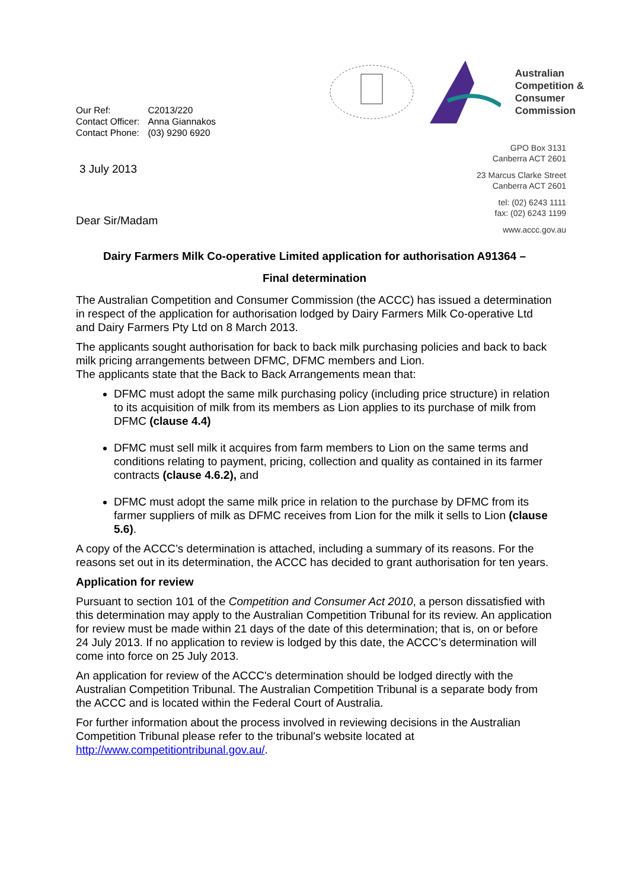| Our Ref: | C2013/220 |
| Contact Officer: | Anna Giannakos |
| Contact Phone: | (03) 9290 6920 |
3 July 2013
Dear Sir/Madam
Australian
Competition &
Consumer
Commission
GPO Box 3131
Canberra ACT 2601
23 Marcus Clarke Street
Canberra ACT 2601
tel: (02) 6243 1111
fax: (02) 6243 1199
www.accc.gov.au
Dairy Farmers Milk Co-operative Limited application for authorisation A91364 –
Final determination
The Australian Competition and Consumer Commission (the ACCC) has issued a determination in respect of the application for authorisation lodged by Dairy Farmers Milk Co-operative Ltd and Dairy Farmers Pty Ltd on 8 March 2013.
The applicants sought authorisation for back to back milk purchasing policies and back to back milk pricing arrangements between DFMC, DFMC members and Lion.
The applicants state that the Back to Back Arrangements mean that:
DFMC must adopt the same milk purchasing policy (including price structure) in relation to its acquisition of milk from its members as Lion applies to its purchase of milk from DFMC (clause 4.4)
DFMC must sell milk it acquires from farm members to Lion on the same terms and conditions relating to payment, pricing, collection and quality as contained in its farmer contracts (clause 4.6.2), and
DFMC must adopt the same milk price in relation to the purchase by DFMC from its farmer suppliers of milk as DFMC receives from Lion for the milk it sells to Lion (clause 5.6).
A copy of the ACCC’s determination is attached, including a summary of its reasons. For the reasons set out in its determination, the ACCC has decided to grant authorisation for ten years.
Application for review
Pursuant to section 101 of the Competition and Consumer Act 2010, a person dissatisfied with this determination may apply to the Australian Competition Tribunal for its review. An application for review must be made within 21 days of the date of this determination; that is, on or before 24 July 2013. If no application to review is lodged by this date, the ACCC’s determination will come into force on 25 July 2013.
An application for review of the ACCC's determination should be lodged directly with the Australian Competition Tribunal. The Australian Competition Tribunal is a separate body from the ACCC and is located within the Federal Court of Australia.
For further information about the process involved in reviewing decisions in the Australian Competition Tribunal please refer to the tribunal's website located at http://www.competitiontribunal.gov.au/.